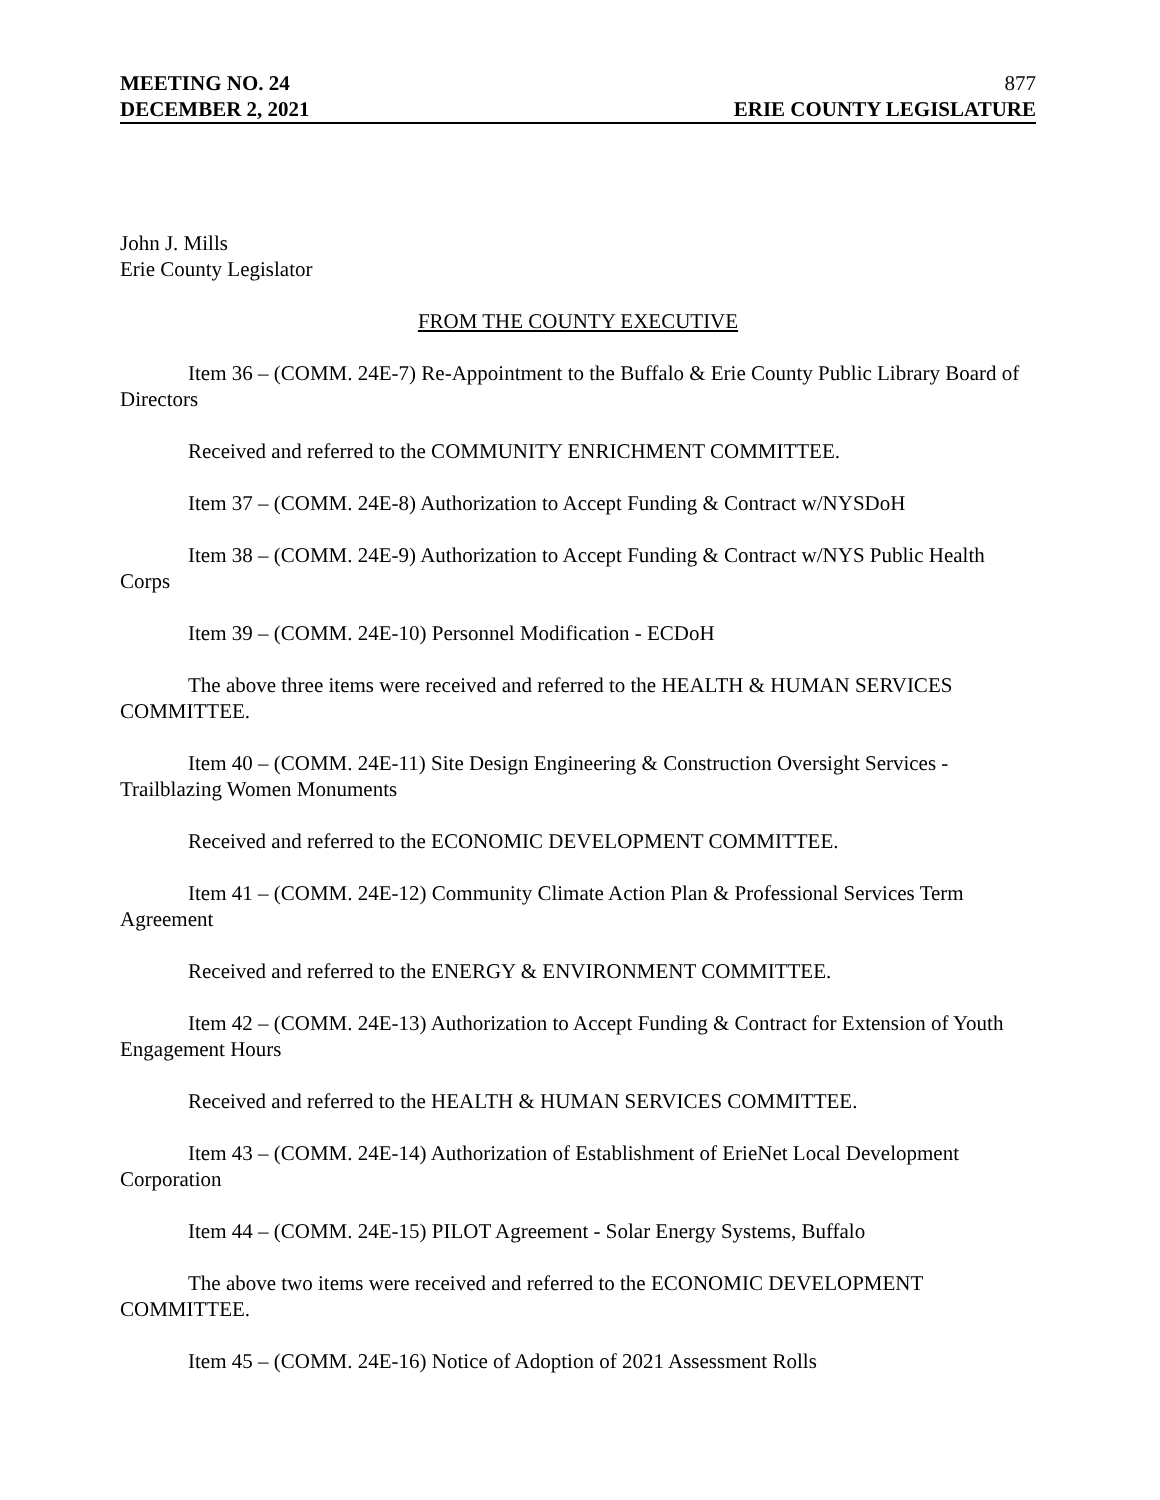MEETING NO. 24 877
DECEMBER 2, 2021 ERIE COUNTY LEGISLATURE
John J. Mills
Erie County Legislator
FROM THE COUNTY EXECUTIVE
Item 36 – (COMM. 24E-7) Re-Appointment to the Buffalo & Erie County Public Library Board of Directors
Received and referred to the COMMUNITY ENRICHMENT COMMITTEE.
Item 37 – (COMM. 24E-8) Authorization to Accept Funding & Contract w/NYSDoH
Item 38 – (COMM. 24E-9) Authorization to Accept Funding & Contract w/NYS Public Health Corps
Item 39 – (COMM. 24E-10) Personnel Modification - ECDoH
The above three items were received and referred to the HEALTH & HUMAN SERVICES COMMITTEE.
Item 40 – (COMM. 24E-11) Site Design Engineering & Construction Oversight Services - Trailblazing Women Monuments
Received and referred to the ECONOMIC DEVELOPMENT COMMITTEE.
Item 41 – (COMM. 24E-12) Community Climate Action Plan & Professional Services Term Agreement
Received and referred to the ENERGY & ENVIRONMENT COMMITTEE.
Item 42 – (COMM. 24E-13) Authorization to Accept Funding & Contract for Extension of Youth Engagement Hours
Received and referred to the HEALTH & HUMAN SERVICES COMMITTEE.
Item 43 – (COMM. 24E-14) Authorization of Establishment of ErieNet Local Development Corporation
Item 44 – (COMM. 24E-15) PILOT Agreement - Solar Energy Systems, Buffalo
The above two items were received and referred to the ECONOMIC DEVELOPMENT COMMITTEE.
Item 45 – (COMM. 24E-16) Notice of Adoption of 2021 Assessment Rolls